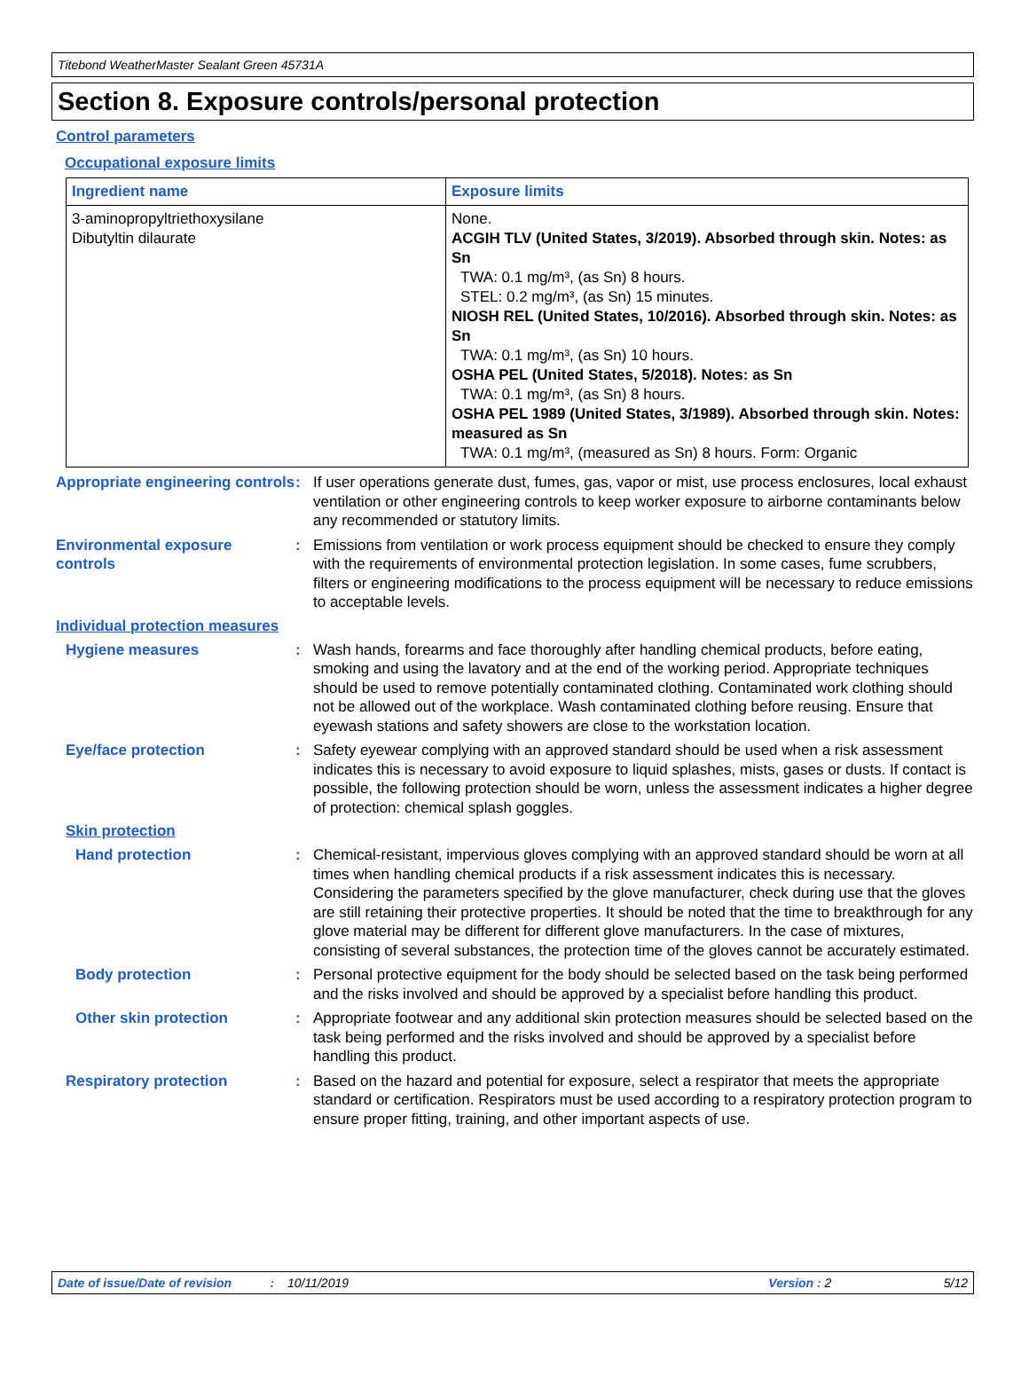Titebond WeatherMaster Sealant Green 45731A
Section 8. Exposure controls/personal protection
Control parameters
Occupational exposure limits
| Ingredient name | Exposure limits |
| --- | --- |
| 3-aminopropyltriethoxysilane Dibutyltin dilaurate | None. ACGIH TLV (United States, 3/2019). Absorbed through skin. Notes: as Sn TWA: 0.1 mg/m³, (as Sn) 8 hours. STEL: 0.2 mg/m³, (as Sn) 15 minutes. NIOSH REL (United States, 10/2016). Absorbed through skin. Notes: as Sn TWA: 0.1 mg/m³, (as Sn) 10 hours. OSHA PEL (United States, 5/2018). Notes: as Sn TWA: 0.1 mg/m³, (as Sn) 8 hours. OSHA PEL 1989 (United States, 3/1989). Absorbed through skin. Notes: measured as Sn TWA: 0.1 mg/m³, (measured as Sn) 8 hours. Form: Organic |
Appropriate engineering controls
: If user operations generate dust, fumes, gas, vapor or mist, use process enclosures, local exhaust ventilation or other engineering controls to keep worker exposure to airborne contaminants below any recommended or statutory limits.
Environmental exposure controls
: Emissions from ventilation or work process equipment should be checked to ensure they comply with the requirements of environmental protection legislation. In some cases, fume scrubbers, filters or engineering modifications to the process equipment will be necessary to reduce emissions to acceptable levels.
Individual protection measures
Hygiene measures : Wash hands, forearms and face thoroughly after handling chemical products, before eating, smoking and using the lavatory and at the end of the working period. Appropriate techniques should be used to remove potentially contaminated clothing. Contaminated work clothing should not be allowed out of the workplace. Wash contaminated clothing before reusing. Ensure that eyewash stations and safety showers are close to the workstation location.
Eye/face protection : Safety eyewear complying with an approved standard should be used when a risk assessment indicates this is necessary to avoid exposure to liquid splashes, mists, gases or dusts. If contact is possible, the following protection should be worn, unless the assessment indicates a higher degree of protection: chemical splash goggles.
Skin protection
Hand protection : Chemical-resistant, impervious gloves complying with an approved standard should be worn at all times when handling chemical products if a risk assessment indicates this is necessary. Considering the parameters specified by the glove manufacturer, check during use that the gloves are still retaining their protective properties. It should be noted that the time to breakthrough for any glove material may be different for different glove manufacturers. In the case of mixtures, consisting of several substances, the protection time of the gloves cannot be accurately estimated.
Body protection : Personal protective equipment for the body should be selected based on the task being performed and the risks involved and should be approved by a specialist before handling this product.
Other skin protection : Appropriate footwear and any additional skin protection measures should be selected based on the task being performed and the risks involved and should be approved by a specialist before handling this product.
Respiratory protection : Based on the hazard and potential for exposure, select a respirator that meets the appropriate standard or certification. Respirators must be used according to a respiratory protection program to ensure proper fitting, training, and other important aspects of use.
Date of issue/Date of revision: 10/11/2019 Version : 2 5/12